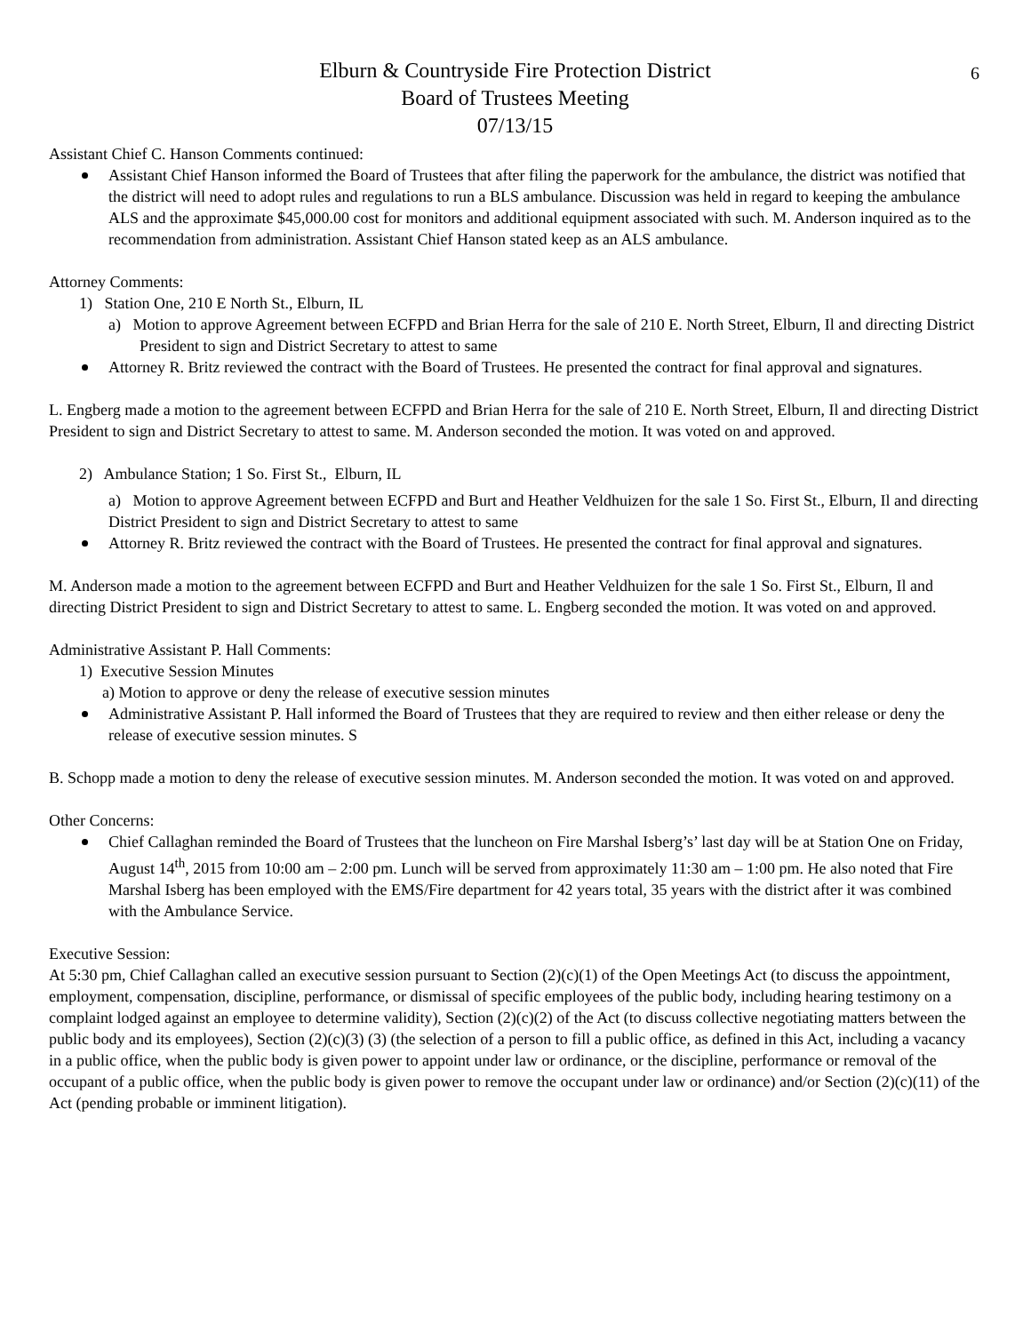6
Elburn & Countryside Fire Protection District
Board of Trustees Meeting
07/13/15
Assistant Chief C. Hanson Comments continued:
Assistant Chief Hanson informed the Board of Trustees that after filing the paperwork for the ambulance, the district was notified that the district will need to adopt rules and regulations to run a BLS ambulance. Discussion was held in regard to keeping the ambulance ALS and the approximate $45,000.00 cost for monitors and additional equipment associated with such. M. Anderson inquired as to the recommendation from administration. Assistant Chief Hanson stated keep as an ALS ambulance.
Attorney Comments:
1) Station One, 210 E North St., Elburn, IL
a) Motion to approve Agreement between ECFPD and Brian Herra for the sale of 210 E. North Street, Elburn, Il and directing District President to sign and District Secretary to attest to same
Attorney R. Britz reviewed the contract with the Board of Trustees. He presented the contract for final approval and signatures.
L. Engberg made a motion to the agreement between ECFPD and Brian Herra for the sale of 210 E. North Street, Elburn, Il and directing District President to sign and District Secretary to attest to same. M. Anderson seconded the motion. It was voted on and approved.
2) Ambulance Station; 1 So. First St., Elburn, IL
a) Motion to approve Agreement between ECFPD and Burt and Heather Veldhuizen for the sale 1 So. First St., Elburn, Il and directing District President to sign and District Secretary to attest to same
Attorney R. Britz reviewed the contract with the Board of Trustees. He presented the contract for final approval and signatures.
M. Anderson made a motion to the agreement between ECFPD and Burt and Heather Veldhuizen for the sale 1 So. First St., Elburn, Il and directing District President to sign and District Secretary to attest to same. L. Engberg seconded the motion. It was voted on and approved.
Administrative Assistant P. Hall Comments:
1) Executive Session Minutes
a) Motion to approve or deny the release of executive session minutes
Administrative Assistant P. Hall informed the Board of Trustees that they are required to review and then either release or deny the release of executive session minutes. S
B. Schopp made a motion to deny the release of executive session minutes. M. Anderson seconded the motion. It was voted on and approved.
Other Concerns:
Chief Callaghan reminded the Board of Trustees that the luncheon on Fire Marshal Isberg’s’ last day will be at Station One on Friday, August 14<sup>th</sup>, 2015 from 10:00 am – 2:00 pm. Lunch will be served from approximately 11:30 am – 1:00 pm. He also noted that Fire Marshal Isberg has been employed with the EMS/Fire department for 42 years total, 35 years with the district after it was combined with the Ambulance Service.
Executive Session:
At 5:30 pm, Chief Callaghan called an executive session pursuant to Section (2)(c)(1) of the Open Meetings Act (to discuss the appointment, employment, compensation, discipline, performance, or dismissal of specific employees of the public body, including hearing testimony on a complaint lodged against an employee to determine validity), Section (2)(c)(2) of the Act (to discuss collective negotiating matters between the public body and its employees), Section (2)(c)(3) (3) (the selection of a person to fill a public office, as defined in this Act, including a vacancy in a public office, when the public body is given power to appoint under law or ordinance, or the discipline, performance or removal of the occupant of a public office, when the public body is given power to remove the occupant under law or ordinance) and/or Section (2)(c)(11) of the Act (pending probable or imminent litigation).